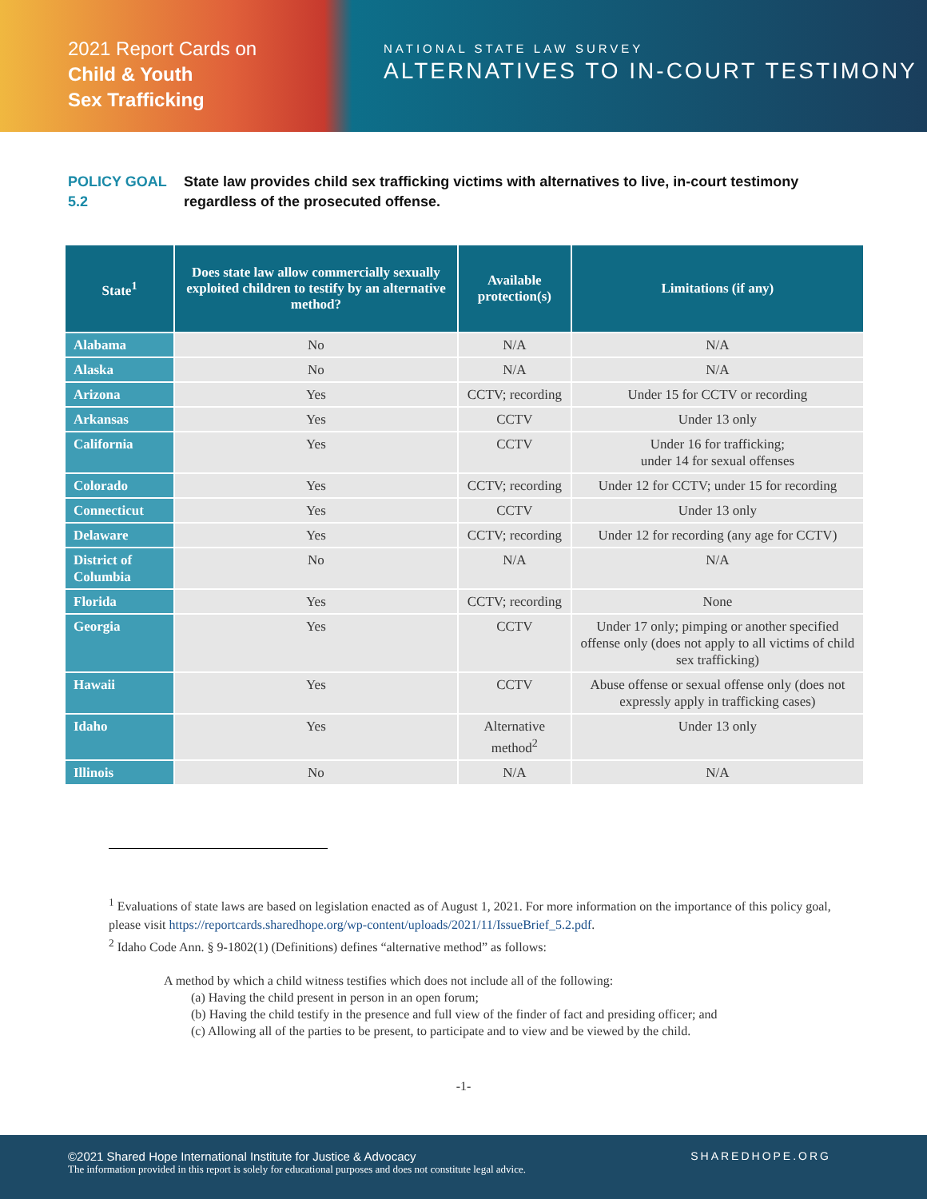2021 Report Cards on
Child & Youth
Sex Trafficking
NATIONAL STATE LAW SURVEY
ALTERNATIVES TO IN-COURT TESTIMONY
POLICY GOAL 5.2 State law provides child sex trafficking victims with alternatives to live, in-court testimony regardless of the prosecuted offense.
| State<sup>1</sup> | Does state law allow commercially sexually exploited children to testify by an alternative method? | Available protection(s) | Limitations (if any) |
| --- | --- | --- | --- |
| Alabama | No | N/A | N/A |
| Alaska | No | N/A | N/A |
| Arizona | Yes | CCTV; recording | Under 15 for CCTV or recording |
| Arkansas | Yes | CCTV | Under 13 only |
| California | Yes | CCTV | Under 16 for trafficking; under 14 for sexual offenses |
| Colorado | Yes | CCTV; recording | Under 12 for CCTV; under 15 for recording |
| Connecticut | Yes | CCTV | Under 13 only |
| Delaware | Yes | CCTV; recording | Under 12 for recording (any age for CCTV) |
| District of Columbia | No | N/A | N/A |
| Florida | Yes | CCTV; recording | None |
| Georgia | Yes | CCTV | Under 17 only; pimping or another specified offense only (does not apply to all victims of child sex trafficking) |
| Hawaii | Yes | CCTV | Abuse offense or sexual offense only (does not expressly apply in trafficking cases) |
| Idaho | Yes | Alternative method<sup>2</sup> | Under 13 only |
| Illinois | No | N/A | N/A |
<sup>1</sup> Evaluations of state laws are based on legislation enacted as of August 1, 2021. For more information on the importance of this policy goal, please visit https://reportcards.sharedhope.org/wp-content/uploads/2021/11/IssueBrief_5.2.pdf.
<sup>2</sup> Idaho Code Ann. § 9-1802(1) (Definitions) defines “alternative method” as follows:
A method by which a child witness testifies which does not include all of the following:
(a) Having the child present in person in an open forum;
(b) Having the child testify in the presence and full view of the finder of fact and presiding officer; and
(c) Allowing all of the parties to be present, to participate and to view and be viewed by the child.
-1-
©2021 Shared Hope International Institute for Justice & Advocacy
The information provided in this report is solely for educational purposes and does not constitute legal advice.
SHAREDHOPE.ORG